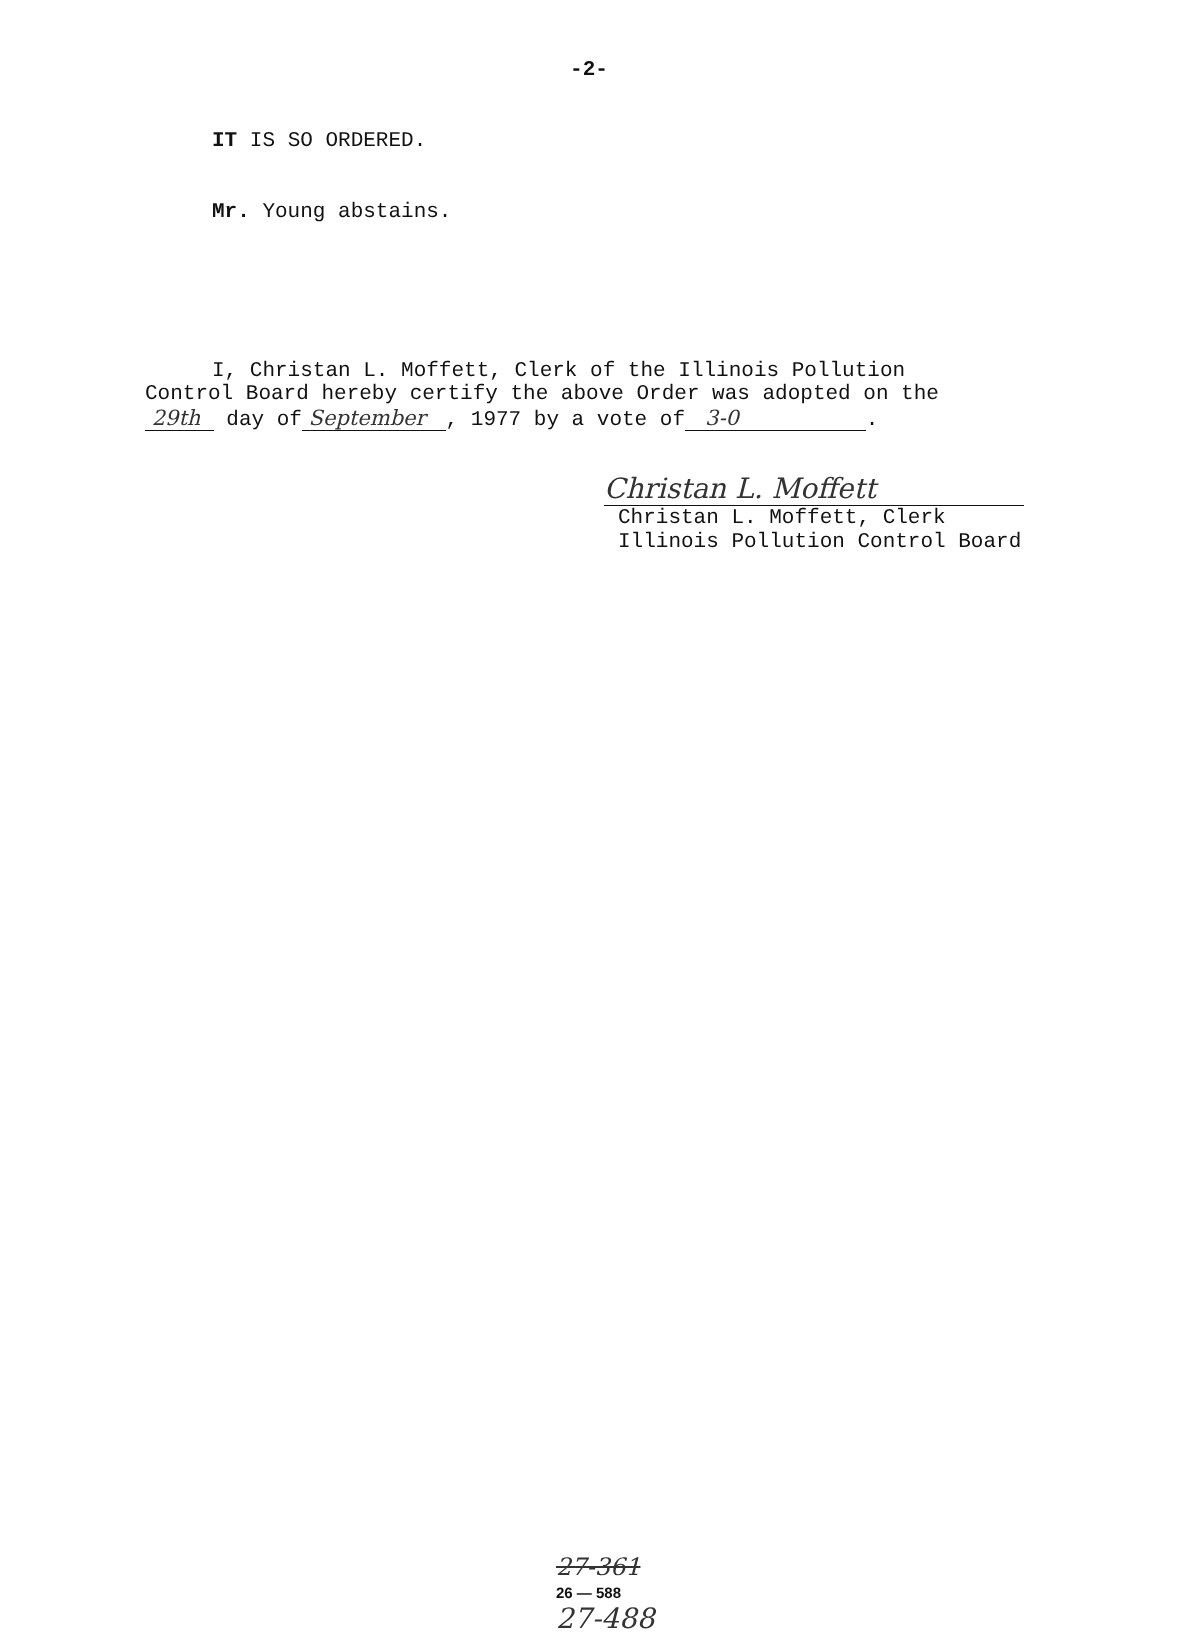-2-
IT IS SO ORDERED.
Mr. Young abstains.
I, Christan L. Moffett, Clerk of the Illinois Pollution
Control Board hereby certify the above Order was adopted on the
29th day of September , 1977 by a vote of 3-0 .
Christan L. Moffett
Christan L. Moffett, Clerk
Illinois Pollution Control Board
27-361
26 — 588
27-488